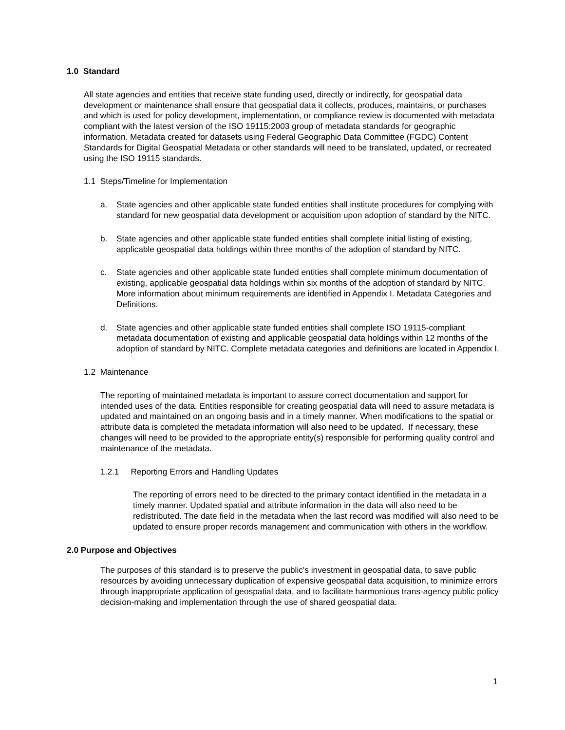1.0 Standard
All state agencies and entities that receive state funding used, directly or indirectly, for geospatial data development or maintenance shall ensure that geospatial data it collects, produces, maintains, or purchases and which is used for policy development, implementation, or compliance review is documented with metadata compliant with the latest version of the ISO 19115:2003 group of metadata standards for geographic information. Metadata created for datasets using Federal Geographic Data Committee (FGDC) Content Standards for Digital Geospatial Metadata or other standards will need to be translated, updated, or recreated using the ISO 19115 standards.
1.1 Steps/Timeline for Implementation
a. State agencies and other applicable state funded entities shall institute procedures for complying with standard for new geospatial data development or acquisition upon adoption of standard by the NITC.
b. State agencies and other applicable state funded entities shall complete initial listing of existing, applicable geospatial data holdings within three months of the adoption of standard by NITC.
c. State agencies and other applicable state funded entities shall complete minimum documentation of existing, applicable geospatial data holdings within six months of the adoption of standard by NITC. More information about minimum requirements are identified in Appendix I. Metadata Categories and Definitions.
d. State agencies and other applicable state funded entities shall complete ISO 19115-compliant metadata documentation of existing and applicable geospatial data holdings within 12 months of the adoption of standard by NITC. Complete metadata categories and definitions are located in Appendix I.
1.2 Maintenance
The reporting of maintained metadata is important to assure correct documentation and support for intended uses of the data. Entities responsible for creating geospatial data will need to assure metadata is updated and maintained on an ongoing basis and in a timely manner. When modifications to the spatial or attribute data is completed the metadata information will also need to be updated. If necessary, these changes will need to be provided to the appropriate entity(s) responsible for performing quality control and maintenance of the metadata.
1.2.1 Reporting Errors and Handling Updates
The reporting of errors need to be directed to the primary contact identified in the metadata in a timely manner. Updated spatial and attribute information in the data will also need to be redistributed. The date field in the metadata when the last record was modified will also need to be updated to ensure proper records management and communication with others in the workflow.
2.0 Purpose and Objectives
The purposes of this standard is to preserve the public's investment in geospatial data, to save public resources by avoiding unnecessary duplication of expensive geospatial data acquisition, to minimize errors through inappropriate application of geospatial data, and to facilitate harmonious trans-agency public policy decision-making and implementation through the use of shared geospatial data.
1